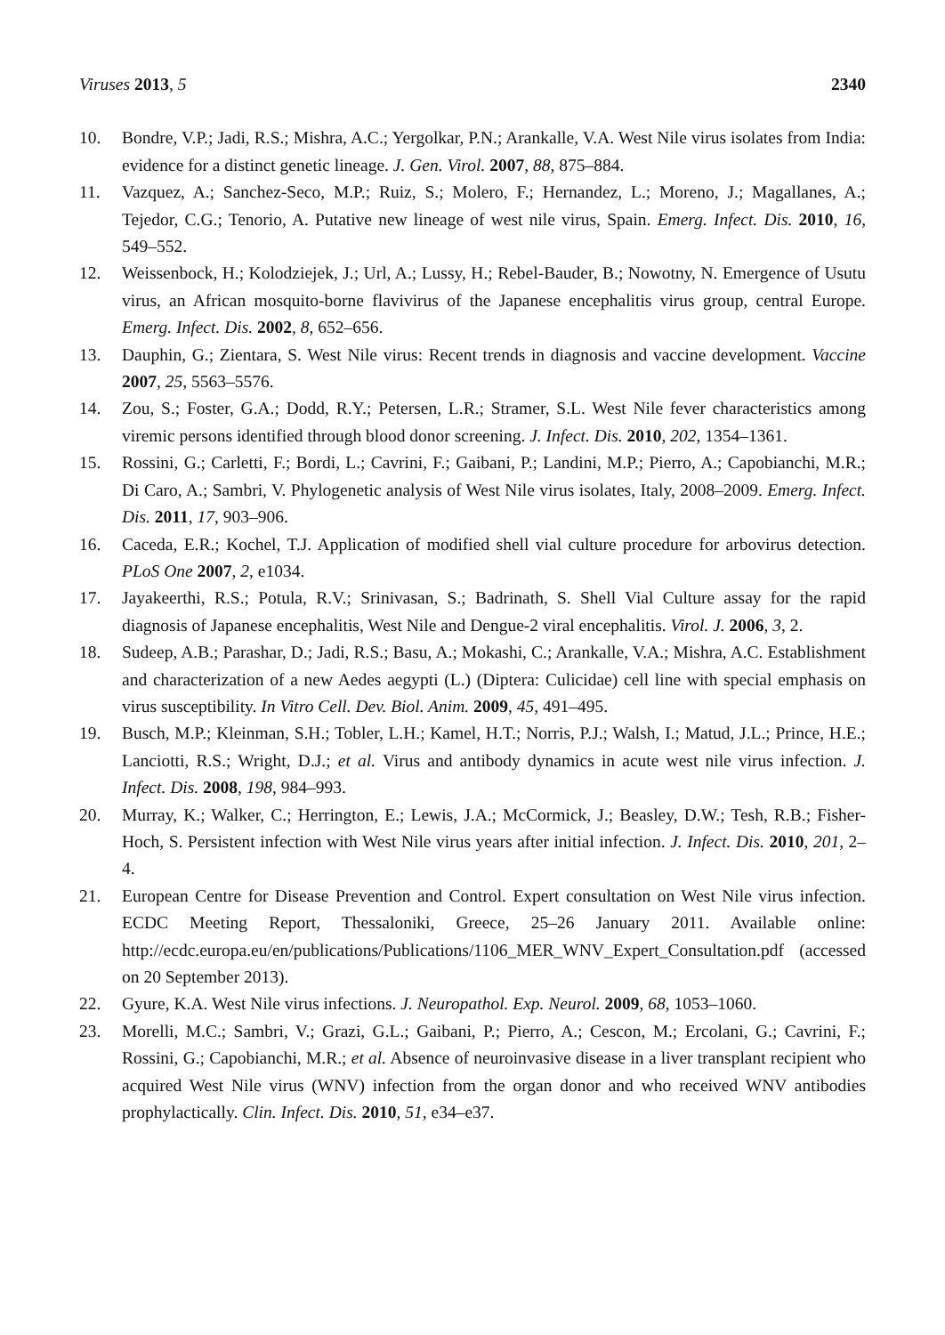Viruses 2013, 5 2340
10. Bondre, V.P.; Jadi, R.S.; Mishra, A.C.; Yergolkar, P.N.; Arankalle, V.A. West Nile virus isolates from India: evidence for a distinct genetic lineage. J. Gen. Virol. 2007, 88, 875–884.
11. Vazquez, A.; Sanchez-Seco, M.P.; Ruiz, S.; Molero, F.; Hernandez, L.; Moreno, J.; Magallanes, A.; Tejedor, C.G.; Tenorio, A. Putative new lineage of west nile virus, Spain. Emerg. Infect. Dis. 2010, 16, 549–552.
12. Weissenbock, H.; Kolodziejek, J.; Url, A.; Lussy, H.; Rebel-Bauder, B.; Nowotny, N. Emergence of Usutu virus, an African mosquito-borne flavivirus of the Japanese encephalitis virus group, central Europe. Emerg. Infect. Dis. 2002, 8, 652–656.
13. Dauphin, G.; Zientara, S. West Nile virus: Recent trends in diagnosis and vaccine development. Vaccine 2007, 25, 5563–5576.
14. Zou, S.; Foster, G.A.; Dodd, R.Y.; Petersen, L.R.; Stramer, S.L. West Nile fever characteristics among viremic persons identified through blood donor screening. J. Infect. Dis. 2010, 202, 1354–1361.
15. Rossini, G.; Carletti, F.; Bordi, L.; Cavrini, F.; Gaibani, P.; Landini, M.P.; Pierro, A.; Capobianchi, M.R.; Di Caro, A.; Sambri, V. Phylogenetic analysis of West Nile virus isolates, Italy, 2008–2009. Emerg. Infect. Dis. 2011, 17, 903–906.
16. Caceda, E.R.; Kochel, T.J. Application of modified shell vial culture procedure for arbovirus detection. PLoS One 2007, 2, e1034.
17. Jayakeerthi, R.S.; Potula, R.V.; Srinivasan, S.; Badrinath, S. Shell Vial Culture assay for the rapid diagnosis of Japanese encephalitis, West Nile and Dengue-2 viral encephalitis. Virol. J. 2006, 3, 2.
18. Sudeep, A.B.; Parashar, D.; Jadi, R.S.; Basu, A.; Mokashi, C.; Arankalle, V.A.; Mishra, A.C. Establishment and characterization of a new Aedes aegypti (L.) (Diptera: Culicidae) cell line with special emphasis on virus susceptibility. In Vitro Cell. Dev. Biol. Anim. 2009, 45, 491–495.
19. Busch, M.P.; Kleinman, S.H.; Tobler, L.H.; Kamel, H.T.; Norris, P.J.; Walsh, I.; Matud, J.L.; Prince, H.E.; Lanciotti, R.S.; Wright, D.J.; et al. Virus and antibody dynamics in acute west nile virus infection. J. Infect. Dis. 2008, 198, 984–993.
20. Murray, K.; Walker, C.; Herrington, E.; Lewis, J.A.; McCormick, J.; Beasley, D.W.; Tesh, R.B.; Fisher-Hoch, S. Persistent infection with West Nile virus years after initial infection. J. Infect. Dis. 2010, 201, 2–4.
21. European Centre for Disease Prevention and Control. Expert consultation on West Nile virus infection. ECDC Meeting Report, Thessaloniki, Greece, 25–26 January 2011. Available online: http://ecdc.europa.eu/en/publications/Publications/1106_MER_WNV_Expert_Consultation.pdf (accessed on 20 September 2013).
22. Gyure, K.A. West Nile virus infections. J. Neuropathol. Exp. Neurol. 2009, 68, 1053–1060.
23. Morelli, M.C.; Sambri, V.; Grazi, G.L.; Gaibani, P.; Pierro, A.; Cescon, M.; Ercolani, G.; Cavrini, F.; Rossini, G.; Capobianchi, M.R.; et al. Absence of neuroinvasive disease in a liver transplant recipient who acquired West Nile virus (WNV) infection from the organ donor and who received WNV antibodies prophylactically. Clin. Infect. Dis. 2010, 51, e34–e37.